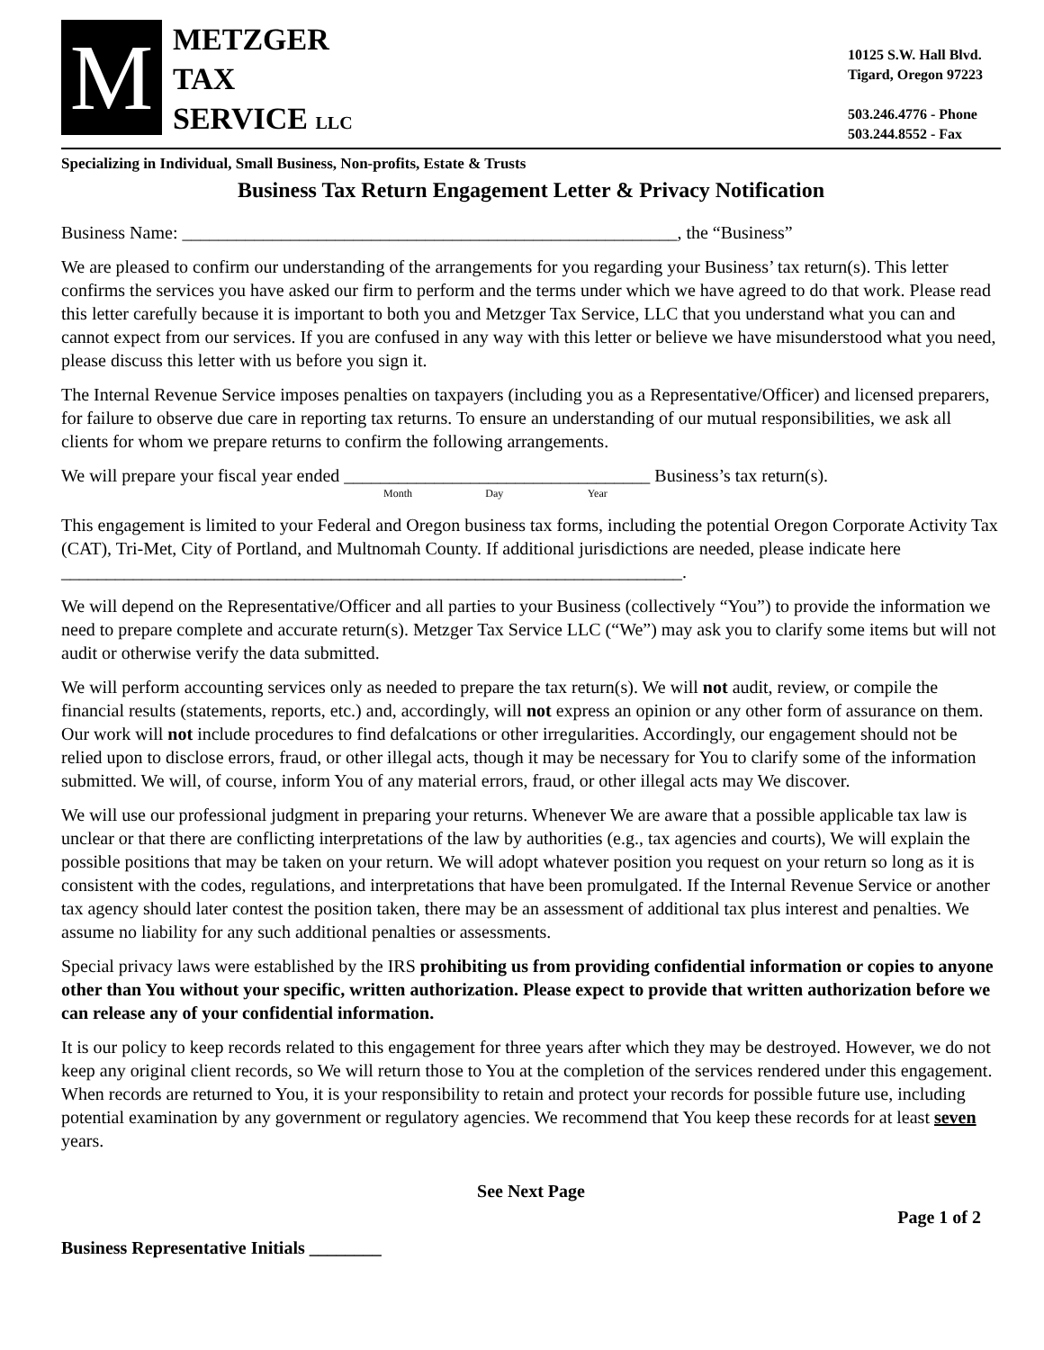M
METZGER
TAX
SERVICE LLC
10125 S.W. Hall Blvd.
Tigard, Oregon 97223
503.246.4776 - Phone
503.244.8552 - Fax
Specializing in Individual, Small Business, Non-profits, Estate & Trusts
Business Tax Return Engagement Letter & Privacy Notification
Business Name: _______________________________________________________, the “Business”
We are pleased to confirm our understanding of the arrangements for you regarding your Business’ tax return(s). This letter confirms the services you have asked our firm to perform and the terms under which we have agreed to do that work. Please read this letter carefully because it is important to both you and Metzger Tax Service, LLC that you understand what you can and cannot expect from our services. If you are confused in any way with this letter or believe we have misunderstood what you need, please discuss this letter with us before you sign it.
The Internal Revenue Service imposes penalties on taxpayers (including you as a Representative/Officer) and licensed preparers, for failure to observe due care in reporting tax returns. To ensure an understanding of our mutual responsibilities, we ask all clients for whom we prepare returns to confirm the following arrangements.
We will prepare your fiscal year ended __________________________________ Business’s tax return(s).
Month Day Year
This engagement is limited to your Federal and Oregon business tax forms, including the potential Oregon Corporate Activity Tax (CAT), Tri-Met, City of Portland, and Multnomah County. If additional jurisdictions are needed, please indicate here _____________________________________________________________________.
We will depend on the Representative/Officer and all parties to your Business (collectively “You”) to provide the information we need to prepare complete and accurate return(s). Metzger Tax Service LLC (“We”) may ask you to clarify some items but will not audit or otherwise verify the data submitted.
We will perform accounting services only as needed to prepare the tax return(s). We will not audit, review, or compile the financial results (statements, reports, etc.) and, accordingly, will not express an opinion or any other form of assurance on them. Our work will not include procedures to find defalcations or other irregularities. Accordingly, our engagement should not be relied upon to disclose errors, fraud, or other illegal acts, though it may be necessary for You to clarify some of the information submitted. We will, of course, inform You of any material errors, fraud, or other illegal acts may We discover.
We will use our professional judgment in preparing your returns. Whenever We are aware that a possible applicable tax law is unclear or that there are conflicting interpretations of the law by authorities (e.g., tax agencies and courts), We will explain the possible positions that may be taken on your return. We will adopt whatever position you request on your return so long as it is consistent with the codes, regulations, and interpretations that have been promulgated. If the Internal Revenue Service or another tax agency should later contest the position taken, there may be an assessment of additional tax plus interest and penalties. We assume no liability for any such additional penalties or assessments.
Special privacy laws were established by the IRS prohibiting us from providing confidential information or copies to anyone other than You without your specific, written authorization. Please expect to provide that written authorization before we can release any of your confidential information.
It is our policy to keep records related to this engagement for three years after which they may be destroyed. However, we do not keep any original client records, so We will return those to You at the completion of the services rendered under this engagement. When records are returned to You, it is your responsibility to retain and protect your records for possible future use, including potential examination by any government or regulatory agencies. We recommend that You keep these records for at least seven years.
See Next Page
Business Representative Initials ________ Page 1 of 2